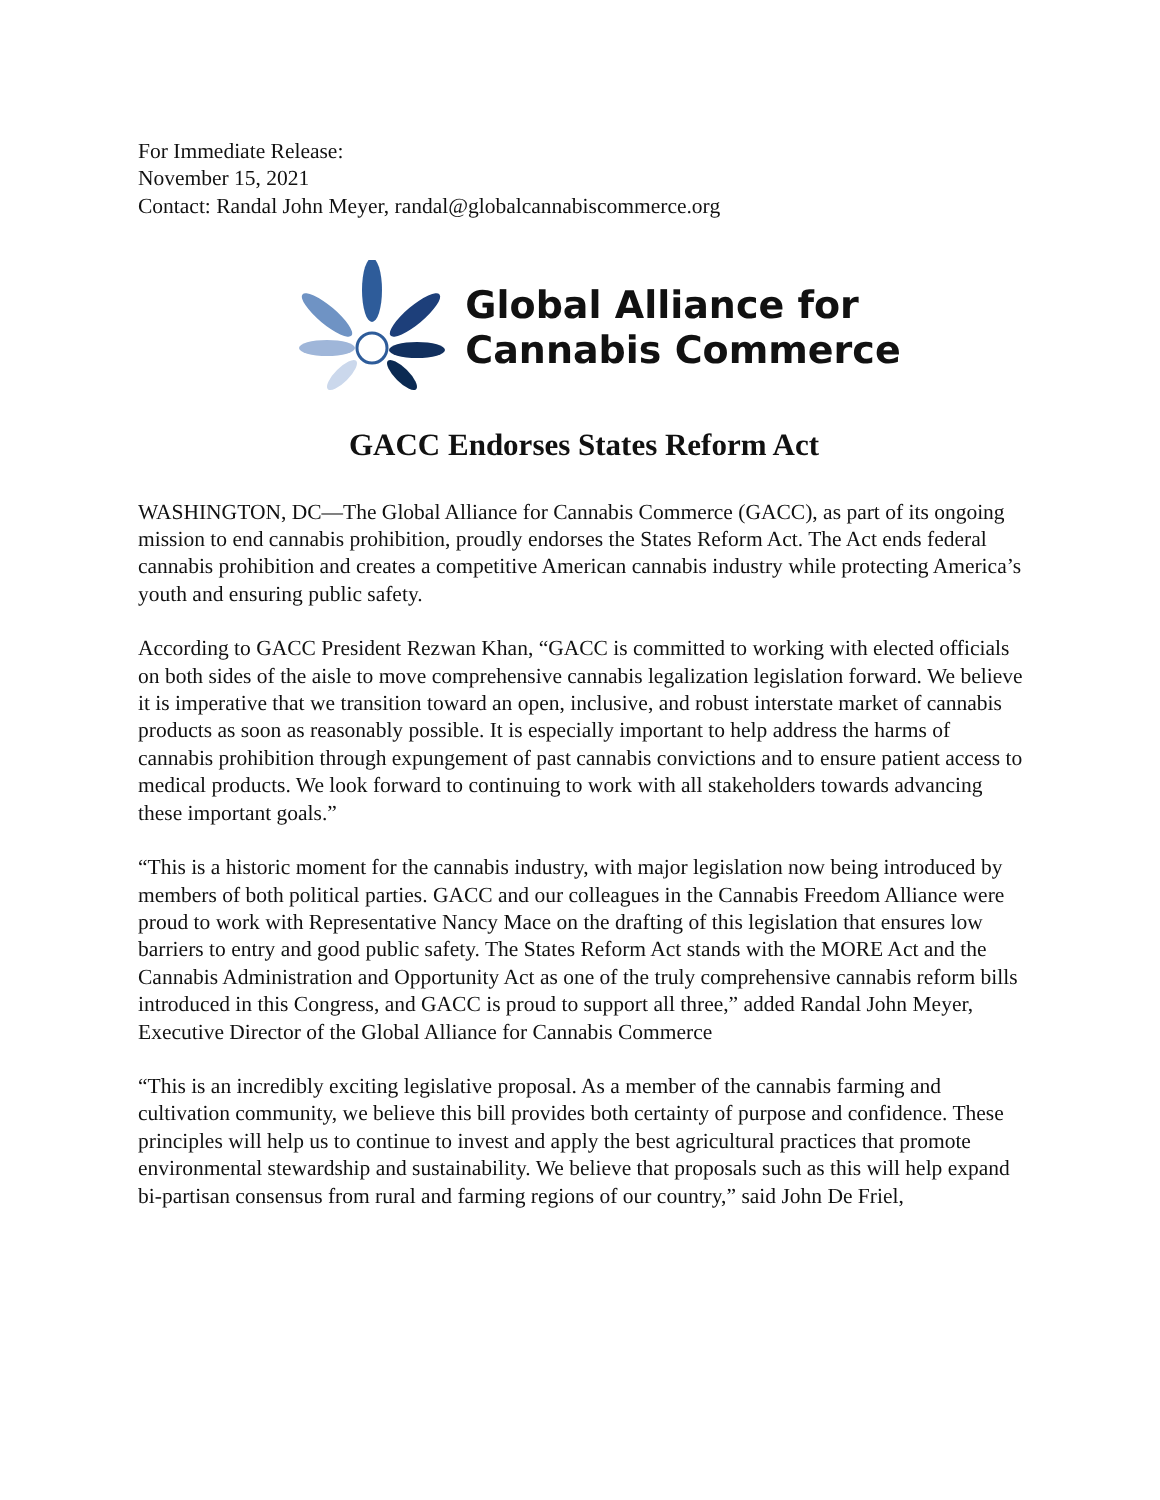For Immediate Release:
November 15, 2021
Contact: Randal John Meyer, randal@globalcannabiscommerce.org
Global Alliance for
Cannabis Commerce
GACC Endorses States Reform Act
WASHINGTON, DC—The Global Alliance for Cannabis Commerce (GACC), as part of its ongoing mission to end cannabis prohibition, proudly endorses the States Reform Act. The Act ends federal cannabis prohibition and creates a competitive American cannabis industry while protecting America’s youth and ensuring public safety.
According to GACC President Rezwan Khan, “GACC is committed to working with elected officials on both sides of the aisle to move comprehensive cannabis legalization legislation forward. We believe it is imperative that we transition toward an open, inclusive, and robust interstate market of cannabis products as soon as reasonably possible. It is especially important to help address the harms of cannabis prohibition through expungement of past cannabis convictions and to ensure patient access to medical products. We look forward to continuing to work with all stakeholders towards advancing these important goals.”
“This is a historic moment for the cannabis industry, with major legislation now being introduced by members of both political parties. GACC and our colleagues in the Cannabis Freedom Alliance were proud to work with Representative Nancy Mace on the drafting of this legislation that ensures low barriers to entry and good public safety. The States Reform Act stands with the MORE Act and the Cannabis Administration and Opportunity Act as one of the truly comprehensive cannabis reform bills introduced in this Congress, and GACC is proud to support all three,” added Randal John Meyer, Executive Director of the Global Alliance for Cannabis Commerce
“This is an incredibly exciting legislative proposal. As a member of the cannabis farming and cultivation community, we believe this bill provides both certainty of purpose and confidence. These principles will help us to continue to invest and apply the best agricultural practices that promote environmental stewardship and sustainability. We believe that proposals such as this will help expand bi-partisan consensus from rural and farming regions of our country,” said John De Friel,